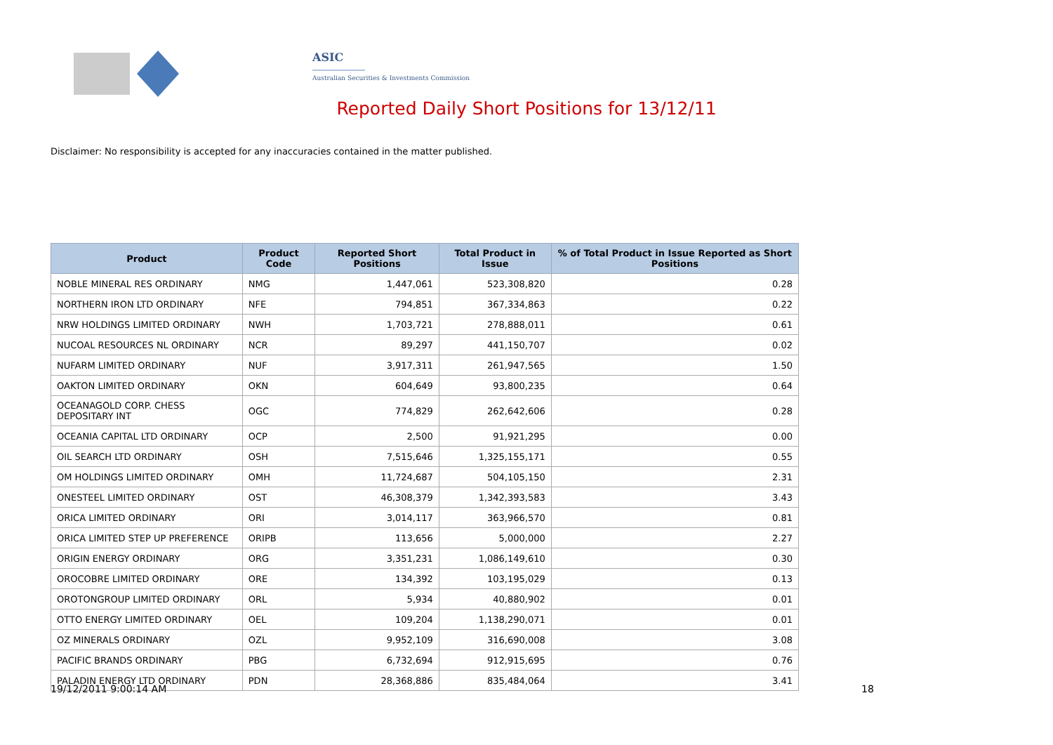ASIC
Australian Securities & Investments Commission
Reported Daily Short Positions for 13/12/11
Disclaimer: No responsibility is accepted for any inaccuracies contained in the matter published.
| Product | Product Code | Reported Short Positions | Total Product in Issue | % of Total Product in Issue Reported as Short Positions |
| --- | --- | --- | --- | --- |
| NOBLE MINERAL RES ORDINARY | NMG | 1,447,061 | 523,308,820 | 0.28 |
| NORTHERN IRON LTD ORDINARY | NFE | 794,851 | 367,334,863 | 0.22 |
| NRW HOLDINGS LIMITED ORDINARY | NWH | 1,703,721 | 278,888,011 | 0.61 |
| NUCOAL RESOURCES NL ORDINARY | NCR | 89,297 | 441,150,707 | 0.02 |
| NUFARM LIMITED ORDINARY | NUF | 3,917,311 | 261,947,565 | 1.50 |
| OAKTON LIMITED ORDINARY | OKN | 604,649 | 93,800,235 | 0.64 |
| OCEANAGOLD CORP. CHESS DEPOSITARY INT | OGC | 774,829 | 262,642,606 | 0.28 |
| OCEANIA CAPITAL LTD ORDINARY | OCP | 2,500 | 91,921,295 | 0.00 |
| OIL SEARCH LTD ORDINARY | OSH | 7,515,646 | 1,325,155,171 | 0.55 |
| OM HOLDINGS LIMITED ORDINARY | OMH | 11,724,687 | 504,105,150 | 2.31 |
| ONESTEEL LIMITED ORDINARY | OST | 46,308,379 | 1,342,393,583 | 3.43 |
| ORICA LIMITED ORDINARY | ORI | 3,014,117 | 363,966,570 | 0.81 |
| ORICA LIMITED STEP UP PREFERENCE | ORIPB | 113,656 | 5,000,000 | 2.27 |
| ORIGIN ENERGY ORDINARY | ORG | 3,351,231 | 1,086,149,610 | 0.30 |
| OROCOBRE LIMITED ORDINARY | ORE | 134,392 | 103,195,029 | 0.13 |
| OROTONGROUP LIMITED ORDINARY | ORL | 5,934 | 40,880,902 | 0.01 |
| OTTO ENERGY LIMITED ORDINARY | OEL | 109,204 | 1,138,290,071 | 0.01 |
| OZ MINERALS ORDINARY | OZL | 9,952,109 | 316,690,008 | 3.08 |
| PACIFIC BRANDS ORDINARY | PBG | 6,732,694 | 912,915,695 | 0.76 |
| PALADIN ENERGY LTD ORDINARY | PDN | 28,368,886 | 835,484,064 | 3.41 |
19/12/2011 9:00:14 AM 18